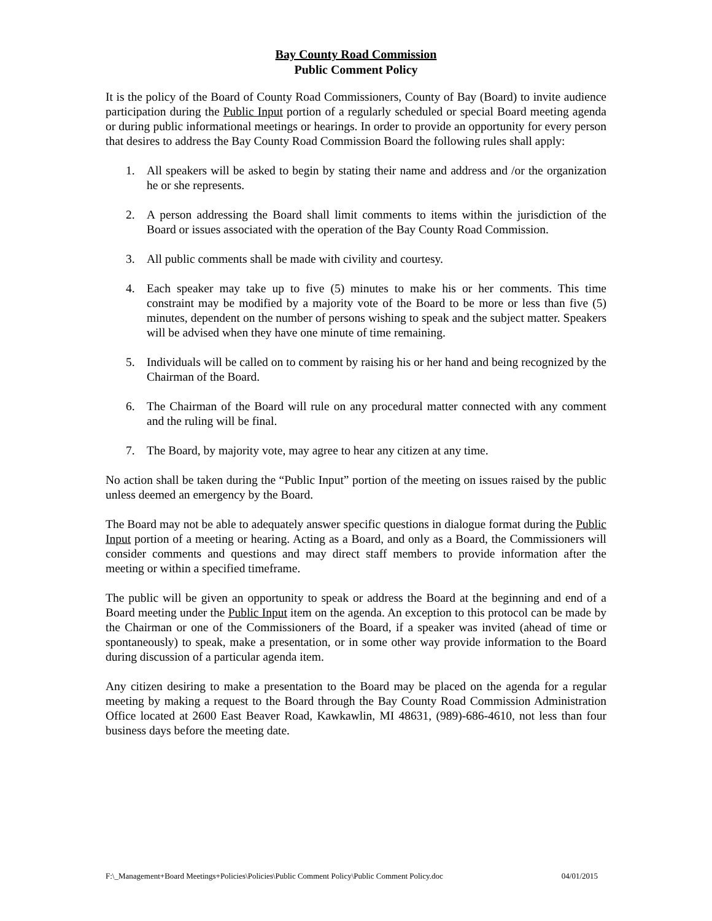Bay County Road Commission
Public Comment Policy
It is the policy of the Board of County Road Commissioners, County of Bay (Board) to invite audience participation during the Public Input portion of a regularly scheduled or special Board meeting agenda or during public informational meetings or hearings. In order to provide an opportunity for every person that desires to address the Bay County Road Commission Board the following rules shall apply:
1. All speakers will be asked to begin by stating their name and address and /or the organization he or she represents.
2. A person addressing the Board shall limit comments to items within the jurisdiction of the Board or issues associated with the operation of the Bay County Road Commission.
3. All public comments shall be made with civility and courtesy.
4. Each speaker may take up to five (5) minutes to make his or her comments. This time constraint may be modified by a majority vote of the Board to be more or less than five (5) minutes, dependent on the number of persons wishing to speak and the subject matter. Speakers will be advised when they have one minute of time remaining.
5. Individuals will be called on to comment by raising his or her hand and being recognized by the Chairman of the Board.
6. The Chairman of the Board will rule on any procedural matter connected with any comment and the ruling will be final.
7. The Board, by majority vote, may agree to hear any citizen at any time.
No action shall be taken during the “Public Input” portion of the meeting on issues raised by the public unless deemed an emergency by the Board.
The Board may not be able to adequately answer specific questions in dialogue format during the Public Input portion of a meeting or hearing. Acting as a Board, and only as a Board, the Commissioners will consider comments and questions and may direct staff members to provide information after the meeting or within a specified timeframe.
The public will be given an opportunity to speak or address the Board at the beginning and end of a Board meeting under the Public Input item on the agenda. An exception to this protocol can be made by the Chairman or one of the Commissioners of the Board, if a speaker was invited (ahead of time or spontaneously) to speak, make a presentation, or in some other way provide information to the Board during discussion of a particular agenda item.
Any citizen desiring to make a presentation to the Board may be placed on the agenda for a regular meeting by making a request to the Board through the Bay County Road Commission Administration Office located at 2600 East Beaver Road, Kawkawlin, MI 48631, (989)-686-4610, not less than four business days before the meeting date.
F:\_Management+Board Meetings+Policies\Policies\Public Comment Policy\Public Comment Policy.doc 04/01/2015